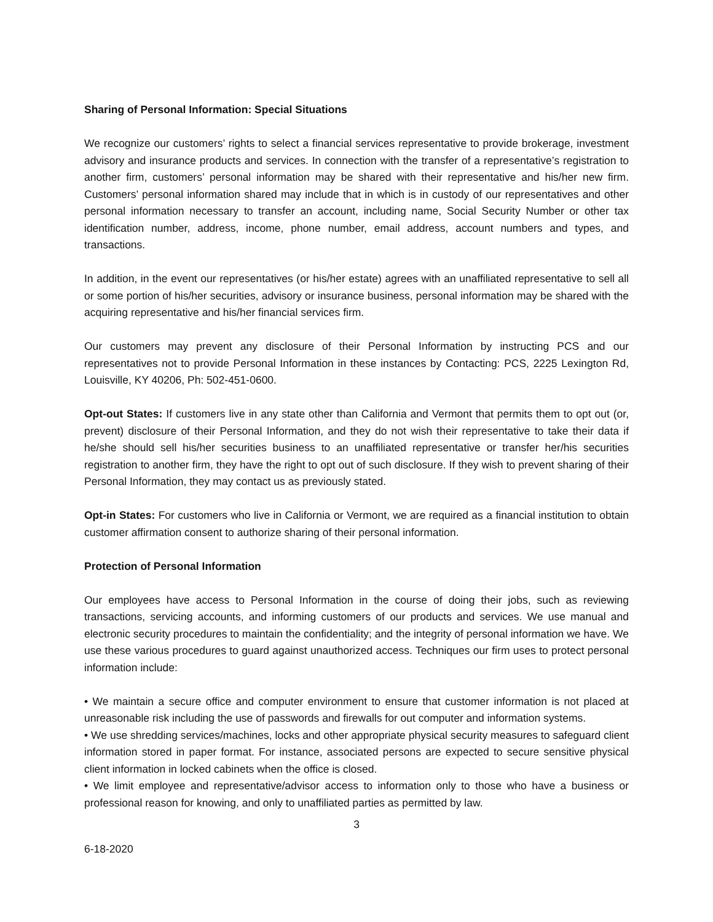Sharing of Personal Information: Special Situations
We recognize our customers’ rights to select a financial services representative to provide brokerage, investment advisory and insurance products and services. In connection with the transfer of a representative’s registration to another firm, customers’ personal information may be shared with their representative and his/her new firm. Customers’ personal information shared may include that in which is in custody of our representatives and other personal information necessary to transfer an account, including name, Social Security Number or other tax identification number, address, income, phone number, email address, account numbers and types, and transactions.
In addition, in the event our representatives (or his/her estate) agrees with an unaffiliated representative to sell all or some portion of his/her securities, advisory or insurance business, personal information may be shared with the acquiring representative and his/her financial services firm.
Our customers may prevent any disclosure of their Personal Information by instructing PCS and our representatives not to provide Personal Information in these instances by Contacting: PCS, 2225 Lexington Rd, Louisville, KY 40206, Ph: 502-451-0600.
Opt-out States: If customers live in any state other than California and Vermont that permits them to opt out (or, prevent) disclosure of their Personal Information, and they do not wish their representative to take their data if he/she should sell his/her securities business to an unaffiliated representative or transfer her/his securities registration to another firm, they have the right to opt out of such disclosure. If they wish to prevent sharing of their Personal Information, they may contact us as previously stated.
Opt-in States: For customers who live in California or Vermont, we are required as a financial institution to obtain customer affirmation consent to authorize sharing of their personal information.
Protection of Personal Information
Our employees have access to Personal Information in the course of doing their jobs, such as reviewing transactions, servicing accounts, and informing customers of our products and services. We use manual and electronic security procedures to maintain the confidentiality; and the integrity of personal information we have. We use these various procedures to guard against unauthorized access. Techniques our firm uses to protect personal information include:
• We maintain a secure office and computer environment to ensure that customer information is not placed at unreasonable risk including the use of passwords and firewalls for out computer and information systems.
• We use shredding services/machines, locks and other appropriate physical security measures to safeguard client information stored in paper format. For instance, associated persons are expected to secure sensitive physical client information in locked cabinets when the office is closed.
• We limit employee and representative/advisor access to information only to those who have a business or professional reason for knowing, and only to unaffiliated parties as permitted by law.
3
6-18-2020